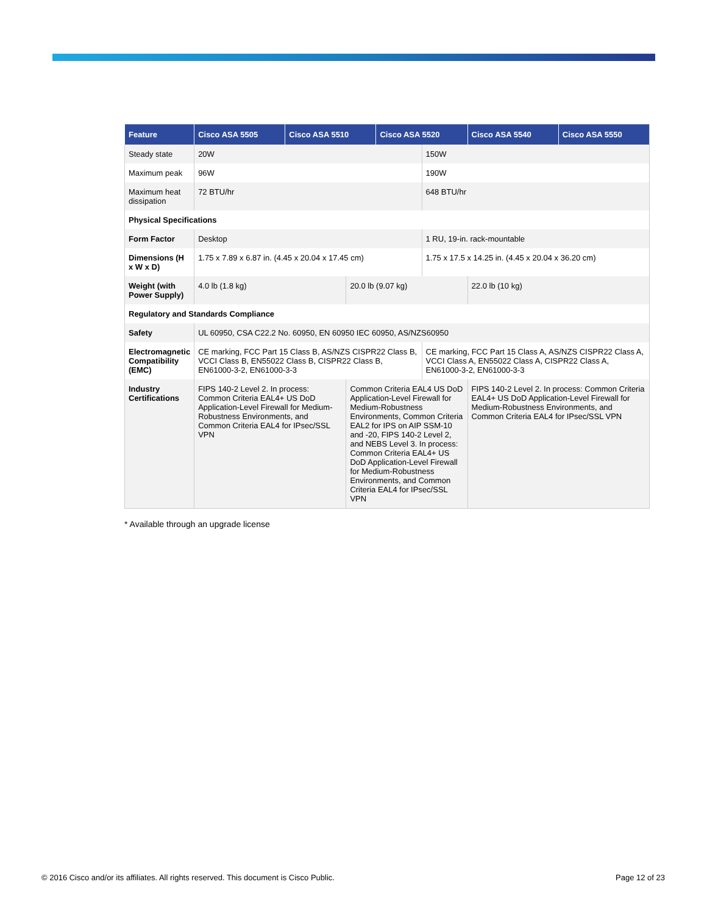| Feature | Cisco ASA 5505 | Cisco ASA 5510 | | Cisco ASA 5520 | | Cisco ASA 5540 | Cisco ASA 5550 |
| --- | --- | --- | --- | --- | --- | --- | --- |
| Steady state | 20W | | | | 150W | | |
| Maximum peak | 96W | | | | 190W | | |
| Maximum heat dissipation | 72 BTU/hr | | | | 648 BTU/hr | | |
| Physical Specifications | | | | | | | |
| Form Factor | Desktop | | | | 1 RU, 19-in. rack-mountable | | |
| Dimensions (H x W x D) | 1.75 x 7.89 x 6.87 in. (4.45 x 20.04 x 17.45 cm) | | | | 1.75 x 17.5 x 14.25 in. (4.45 x 20.04 x 36.20 cm) | | |
| Weight (with Power Supply) | 4.0 lb (1.8 kg) | | 20.0 lb (9.07 kg) | | | 22.0 lb (10 kg) | |
| Regulatory and Standards Compliance | | | | | | | |
| Safety | UL 60950, CSA C22.2 No. 60950, EN 60950 IEC 60950, AS/NZS60950 | | | | | | |
| Electromagnetic Compatibility (EMC) | CE marking, FCC Part 15 Class B, AS/NZS CISPR22 Class B, VCCI Class B, EN55022 Class B, CISPR22 Class B, EN61000-3-2, EN61000-3-3 | | | | CE marking, FCC Part 15 Class A, AS/NZS CISPR22 Class A, VCCI Class A, EN55022 Class A, CISPR22 Class A, EN61000-3-2, EN61000-3-3 | | |
| Industry Certifications | FIPS 140-2 Level 2. In process: Common Criteria EAL4+ US DoD Application-Level Firewall for Medium-Robustness Environments, and Common Criteria EAL4 for IPsec/SSL VPN | | Common Criteria EAL4 US DoD Application-Level Firewall for Medium-Robustness Environments, Common Criteria EAL2 for IPS on AIP SSM-10 and -20, FIPS 140-2 Level 2, and NEBS Level 3. In process: Common Criteria EAL4+ US DoD Application-Level Firewall for Medium-Robustness Environments, and Common Criteria EAL4 for IPsec/SSL VPN | | | FIPS 140-2 Level 2. In process: Common Criteria EAL4+ US DoD Application-Level Firewall for Medium-Robustness Environments, and Common Criteria EAL4 for IPsec/SSL VPN | |
* Available through an upgrade license
© 2016 Cisco and/or its affiliates. All rights reserved. This document is Cisco Public.
Page 12 of 23